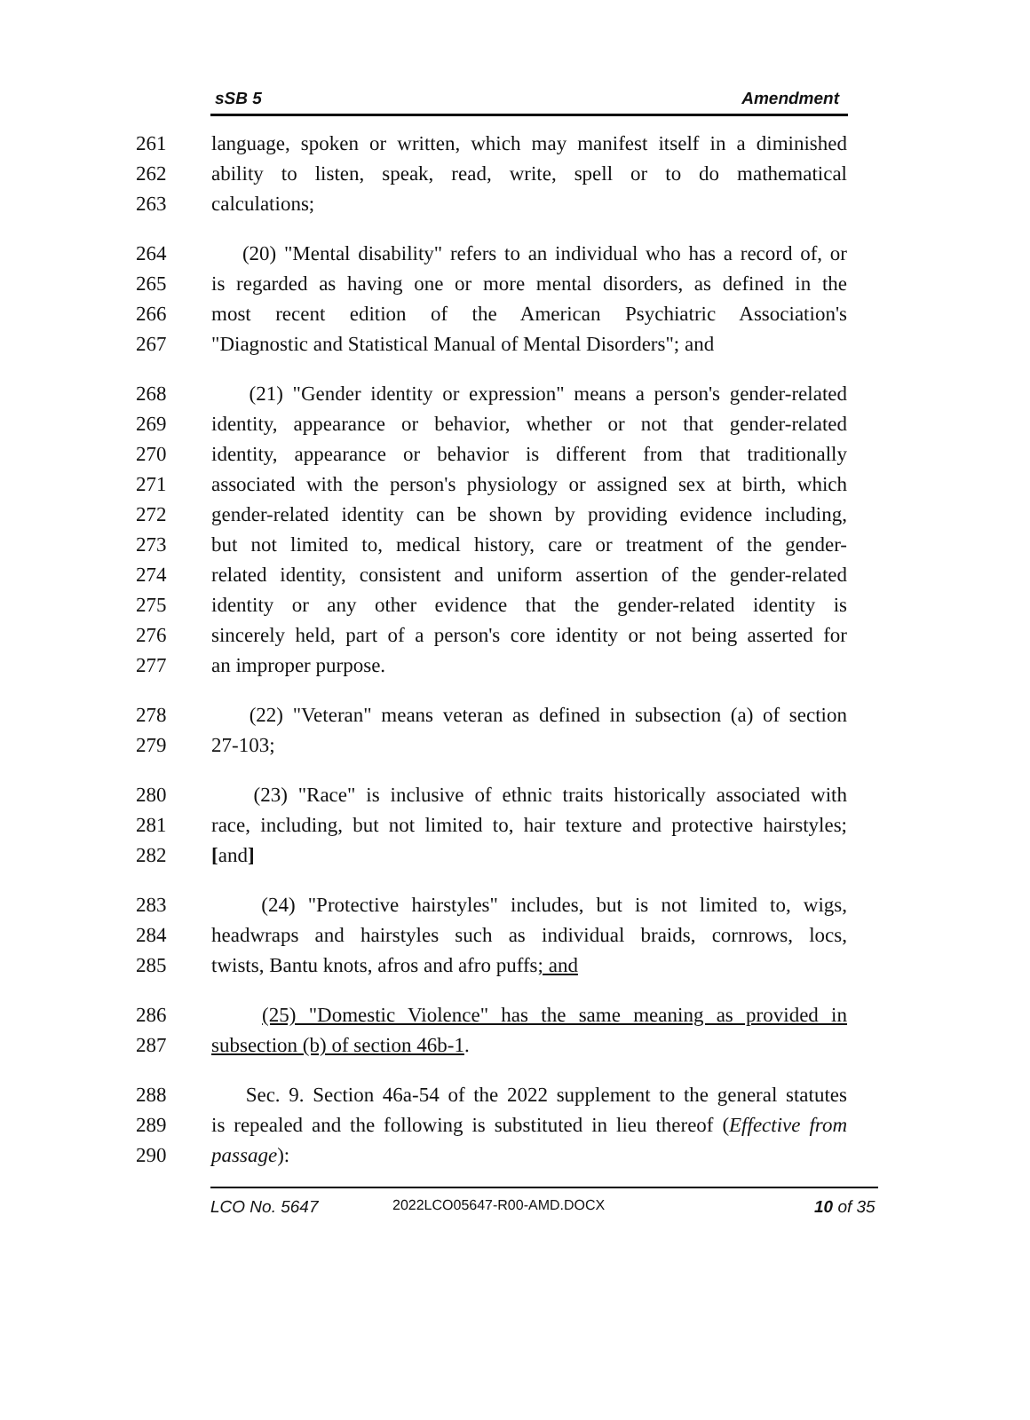sSB 5 Amendment
261 language, spoken or written, which may manifest itself in a diminished
262 ability to listen, speak, read, write, spell or to do mathematical
263 calculations;
264 (20) "Mental disability" refers to an individual who has a record of, or
265 is regarded as having one or more mental disorders, as defined in the
266 most recent edition of the American Psychiatric Association's
267 "Diagnostic and Statistical Manual of Mental Disorders"; and
268 (21) "Gender identity or expression" means a person's gender-related
269 identity, appearance or behavior, whether or not that gender-related
270 identity, appearance or behavior is different from that traditionally
271 associated with the person's physiology or assigned sex at birth, which
272 gender-related identity can be shown by providing evidence including,
273 but not limited to, medical history, care or treatment of the gender-
274 related identity, consistent and uniform assertion of the gender-related
275 identity or any other evidence that the gender-related identity is
276 sincerely held, part of a person's core identity or not being asserted for
277 an improper purpose.
278 (22) "Veteran" means veteran as defined in subsection (a) of section
279 27-103;
280 (23) "Race" is inclusive of ethnic traits historically associated with
281 race, including, but not limited to, hair texture and protective hairstyles;
282 [and]
283 (24) "Protective hairstyles" includes, but is not limited to, wigs,
284 headwraps and hairstyles such as individual braids, cornrows, locs,
285 twists, Bantu knots, afros and afro puffs; and
286 (25) "Domestic Violence" has the same meaning as provided in
287 subsection (b) of section 46b-1.
288 Sec. 9. Section 46a-54 of the 2022 supplement to the general statutes
289 is repealed and the following is substituted in lieu thereof (Effective from
290 passage):
LCO No. 5647 2022LCO05647-R00-AMD.DOCX 10 of 35